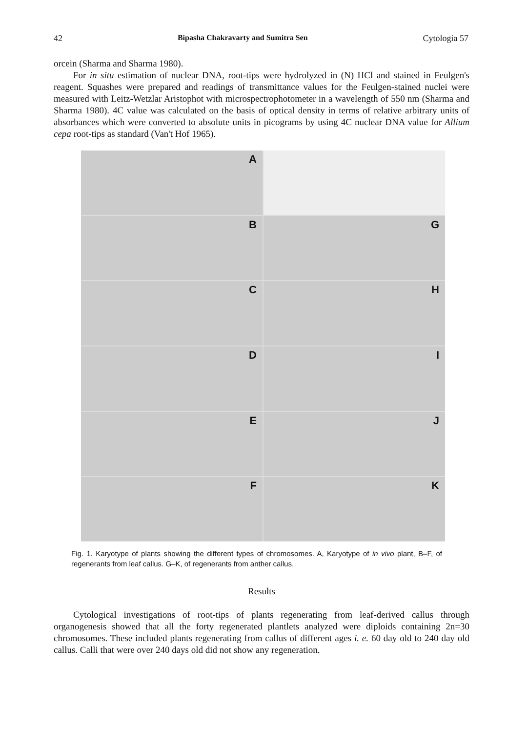42 Bipasha Chakravarty and Sumitra Sen Cytologia 57
orcein (Sharma and Sharma 1980).
For in situ estimation of nuclear DNA, root-tips were hydrolyzed in (N) HCl and stained in Feulgen's reagent. Squashes were prepared and readings of transmittance values for the Feulgen-stained nuclei were measured with Leitz-Wetzlar Aristophot with microspectrophotometer in a wavelength of 550 nm (Sharma and Sharma 1980). 4C value was calculated on the basis of optical density in terms of relative arbitrary units of absorbances which were converted to absolute units in picograms by using 4C nuclear DNA value for Allium cepa root-tips as standard (Van't Hof 1965).
A
B
G
C
H
D
I
E
J
F
K
Fig. 1. Karyotype of plants showing the different types of chromosomes. A, Karyotype of in vivo plant, B–F, of regenerants from leaf callus. G–K, of regenerants from anther callus.
Results
Cytological investigations of root-tips of plants regenerating from leaf-derived callus through organogenesis showed that all the forty regenerated plantlets analyzed were diploids containing 2n=30 chromosomes. These included plants regenerating from callus of different ages i. e. 60 day old to 240 day old callus. Calli that were over 240 days old did not show any regeneration.